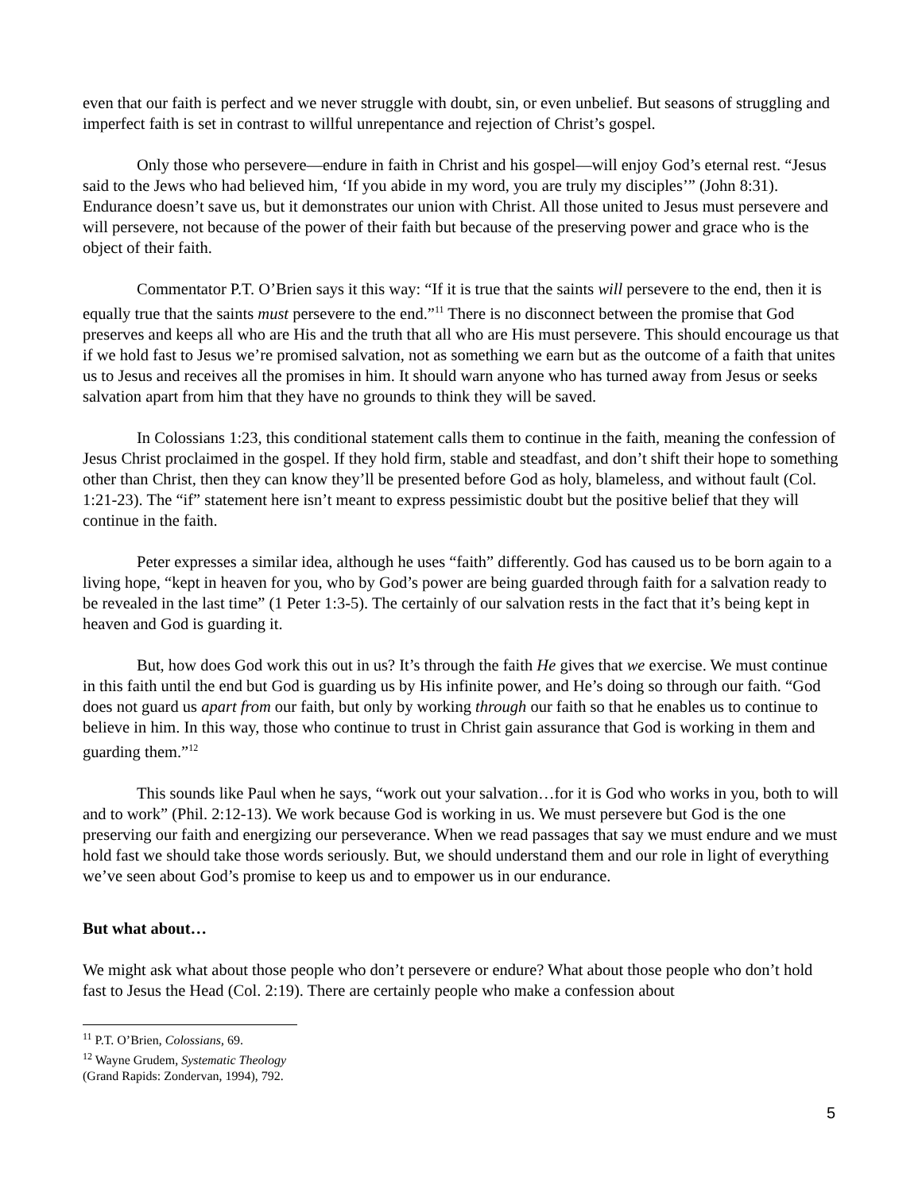even that our faith is perfect and we never struggle with doubt, sin, or even unbelief. But seasons of struggling and imperfect faith is set in contrast to willful unrepentance and rejection of Christ’s gospel.
Only those who persevere—endure in faith in Christ and his gospel—will enjoy God’s eternal rest. “Jesus said to the Jews who had believed him, ‘If you abide in my word, you are truly my disciples’” (John 8:31). Endurance doesn’t save us, but it demonstrates our union with Christ. All those united to Jesus must persevere and will persevere, not because of the power of their faith but because of the preserving power and grace who is the object of their faith.
Commentator P.T. O’Brien says it this way: “If it is true that the saints will persevere to the end, then it is equally true that the saints must persevere to the end.”<sup>11</sup> There is no disconnect between the promise that God preserves and keeps all who are His and the truth that all who are His must persevere. This should encourage us that if we hold fast to Jesus we’re promised salvation, not as something we earn but as the outcome of a faith that unites us to Jesus and receives all the promises in him. It should warn anyone who has turned away from Jesus or seeks salvation apart from him that they have no grounds to think they will be saved.
In Colossians 1:23, this conditional statement calls them to continue in the faith, meaning the confession of Jesus Christ proclaimed in the gospel. If they hold firm, stable and steadfast, and don’t shift their hope to something other than Christ, then they can know they’ll be presented before God as holy, blameless, and without fault (Col. 1:21-23). The “if” statement here isn’t meant to express pessimistic doubt but the positive belief that they will continue in the faith.
Peter expresses a similar idea, although he uses “faith” differently. God has caused us to be born again to a living hope, “kept in heaven for you, who by God’s power are being guarded through faith for a salvation ready to be revealed in the last time” (1 Peter 1:3-5). The certainly of our salvation rests in the fact that it’s being kept in heaven and God is guarding it.
But, how does God work this out in us? It’s through the faith He gives that we exercise. We must continue in this faith until the end but God is guarding us by His infinite power, and He’s doing so through our faith. “God does not guard us apart from our faith, but only by working through our faith so that he enables us to continue to believe in him. In this way, those who continue to trust in Christ gain assurance that God is working in them and guarding them.”<sup>12</sup>
This sounds like Paul when he says, “work out your salvation…for it is God who works in you, both to will and to work” (Phil. 2:12-13). We work because God is working in us. We must persevere but God is the one preserving our faith and energizing our perseverance. When we read passages that say we must endure and we must hold fast we should take those words seriously. But, we should understand them and our role in light of everything we’ve seen about God’s promise to keep us and to empower us in our endurance.
But what about…
We might ask what about those people who don’t persevere or endure? What about those people who don’t hold fast to Jesus the Head (Col. 2:19). There are certainly people who make a confession about
<sup>11</sup> P.T. O’Brien, Colossians, 69.
<sup>12</sup> Wayne Grudem, Systematic Theology (Grand Rapids: Zondervan, 1994), 792.
5